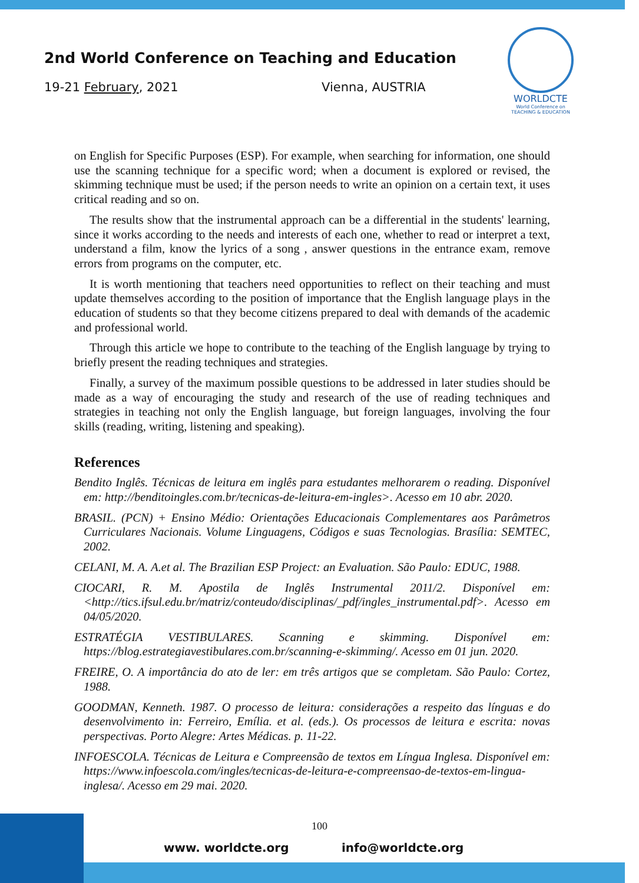2nd World Conference on Teaching and Education
19-21 February, 2021 Vienna, AUSTRIA
WORLDCTE
World Conference on
TEACHING & EDUCATION
on English for Specific Purposes (ESP). For example, when searching for information, one should use the scanning technique for a specific word; when a document is explored or revised, the skimming technique must be used; if the person needs to write an opinion on a certain text, it uses critical reading and so on.
The results show that the instrumental approach can be a differential in the students' learning, since it works according to the needs and interests of each one, whether to read or interpret a text, understand a film, know the lyrics of a song , answer questions in the entrance exam, remove errors from programs on the computer, etc.
It is worth mentioning that teachers need opportunities to reflect on their teaching and must update themselves according to the position of importance that the English language plays in the education of students so that they become citizens prepared to deal with demands of the academic and professional world.
Through this article we hope to contribute to the teaching of the English language by trying to briefly present the reading techniques and strategies.
Finally, a survey of the maximum possible questions to be addressed in later studies should be made as a way of encouraging the study and research of the use of reading techniques and strategies in teaching not only the English language, but foreign languages, involving the four skills (reading, writing, listening and speaking).
References
Bendito Inglês. Técnicas de leitura em inglês para estudantes melhorarem o reading. Disponível em: http://benditoingles.com.br/tecnicas-de-leitura-em-ingles>. Acesso em 10 abr. 2020.
BRASIL. (PCN) + Ensino Médio: Orientações Educacionais Complementares aos Parâmetros Curriculares Nacionais. Volume Linguagens, Códigos e suas Tecnologias. Brasília: SEMTEC, 2002.
CELANI, M. A. A.et al. The Brazilian ESP Project: an Evaluation. São Paulo: EDUC, 1988.
CIOCARI, R. M. Apostila de Inglês Instrumental 2011/2. Disponível em: <http://tics.ifsul.edu.br/matriz/conteudo/disciplinas/_pdf/ingles_instrumental.pdf>. Acesso em 04/05/2020.
ESTRATÉGIA VESTIBULARES. Scanning e skimming. Disponível em: https://blog.estrategiavestibulares.com.br/scanning-e-skimming/. Acesso em 01 jun. 2020.
FREIRE, O. A importância do ato de ler: em três artigos que se completam. São Paulo: Cortez, 1988.
GOODMAN, Kenneth. 1987. O processo de leitura: considerações a respeito das línguas e do desenvolvimento in: Ferreiro, Emília. et al. (eds.). Os processos de leitura e escrita: novas perspectivas. Porto Alegre: Artes Médicas. p. 11-22.
INFOESCOLA. Técnicas de Leitura e Compreensão de textos em Língua Inglesa. Disponível em: https://www.infoescola.com/ingles/tecnicas-de-leitura-e-compreensao-de-textos-em-lingua-inglesa/. Acesso em 29 mai. 2020.
100
www. worldcte.org info@worldcte.org